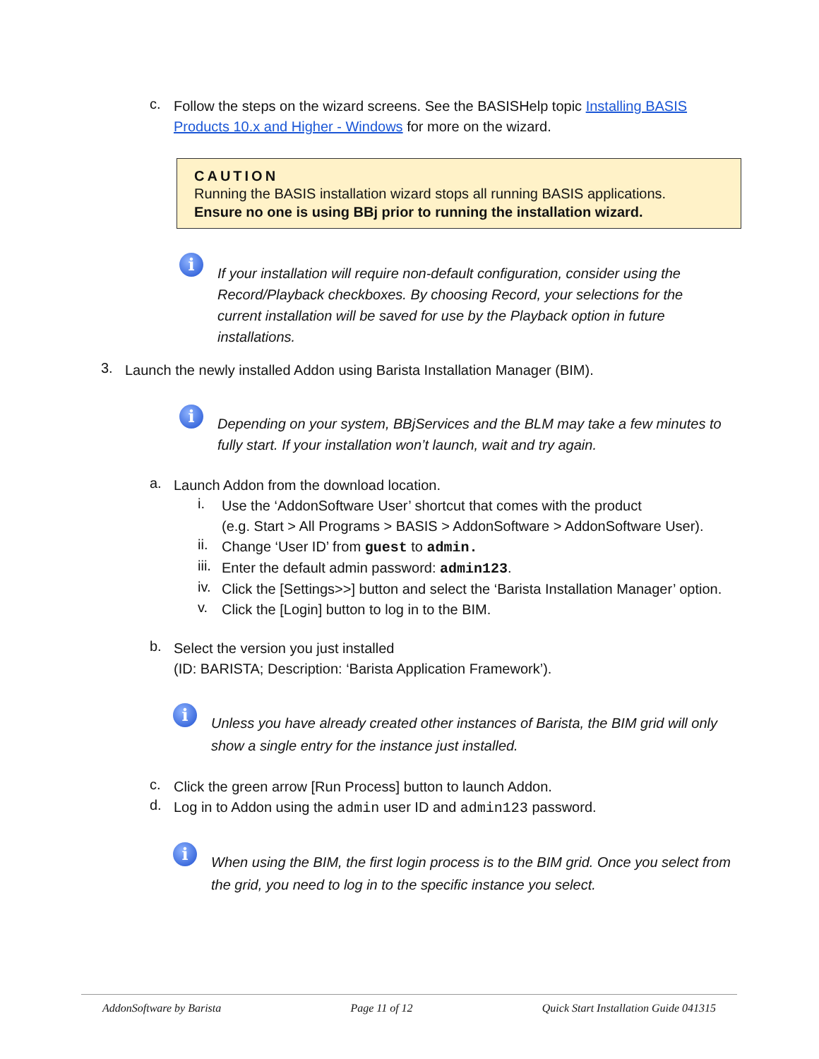c.
Follow the steps on the wizard screens. See the BASISHelp topic Installing BASIS Products 10.x and Higher - Windows for more on the wizard.
CAUTION
Running the BASIS installation wizard stops all running BASIS applications.
Ensure no one is using BBj prior to running the installation wizard.
i
If your installation will require non-default configuration, consider using the Record/Playback checkboxes. By choosing Record, your selections for the current installation will be saved for use by the Playback option in future installations.
3.
Launch the newly installed Addon using Barista Installation Manager (BIM).
i
Depending on your system, BBjServices and the BLM may take a few minutes to fully start. If your installation won’t launch, wait and try again.
a.
Launch Addon from the download location.
i.
Use the ‘AddonSoftware User’ shortcut that comes with the product
(e.g. Start > All Programs > BASIS > AddonSoftware > AddonSoftware User).
ii.
Change ‘User ID’ from guest to admin.
iii.
Enter the default admin password: admin123.
iv.
Click the [Settings>>] button and select the ‘Barista Installation Manager’ option.
v.
Click the [Login] button to log in to the BIM.
b.
Select the version you just installed
(ID: BARISTA; Description: ‘Barista Application Framework’).
i
Unless you have already created other instances of Barista, the BIM grid will only show a single entry for the instance just installed.
c.
Click the green arrow [Run Process] button to launch Addon.
d.
Log in to Addon using the admin user ID and admin123 password.
i
When using the BIM, the first login process is to the BIM grid. Once you select from the grid, you need to log in to the specific instance you select.
AddonSoftware by Barista Page 11 of 12 Quick Start Installation Guide 041315